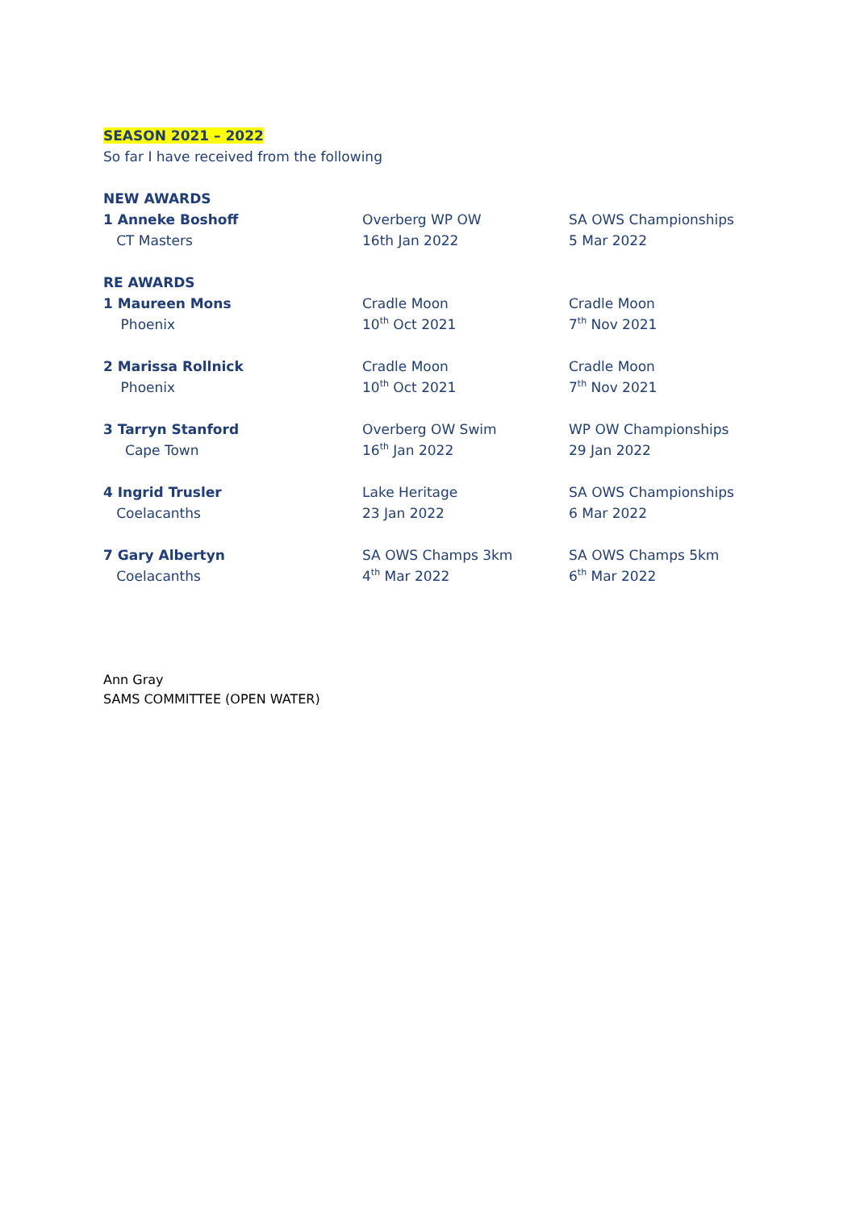SEASON 2021 – 2022
So far I have received from the following
NEW AWARDS
1 Anneke Boshoff Overberg WP OW SA OWS Championships
CT Masters 16th Jan 2022 5 Mar 2022
RE AWARDS
1 Maureen Mons Cradle Moon Cradle Moon
Phoenix 10<sup>th</sup> Oct 2021 7<sup>th</sup> Nov 2021
2 Marissa Rollnick Cradle Moon Cradle Moon
Phoenix 10<sup>th</sup> Oct 2021 7<sup>th</sup> Nov 2021
3 Tarryn Stanford Overberg OW Swim WP OW Championships
Cape Town 16<sup>th</sup> Jan 2022 29 Jan 2022
4 Ingrid Trusler Lake Heritage SA OWS Championships
Coelacanths 23 Jan 2022 6 Mar 2022
7 Gary Albertyn SA OWS Champs 3km SA OWS Champs 5km
Coelacanths 4<sup>th</sup> Mar 2022 6<sup>th</sup> Mar 2022
Ann Gray
SAMS COMMITTEE (OPEN WATER)